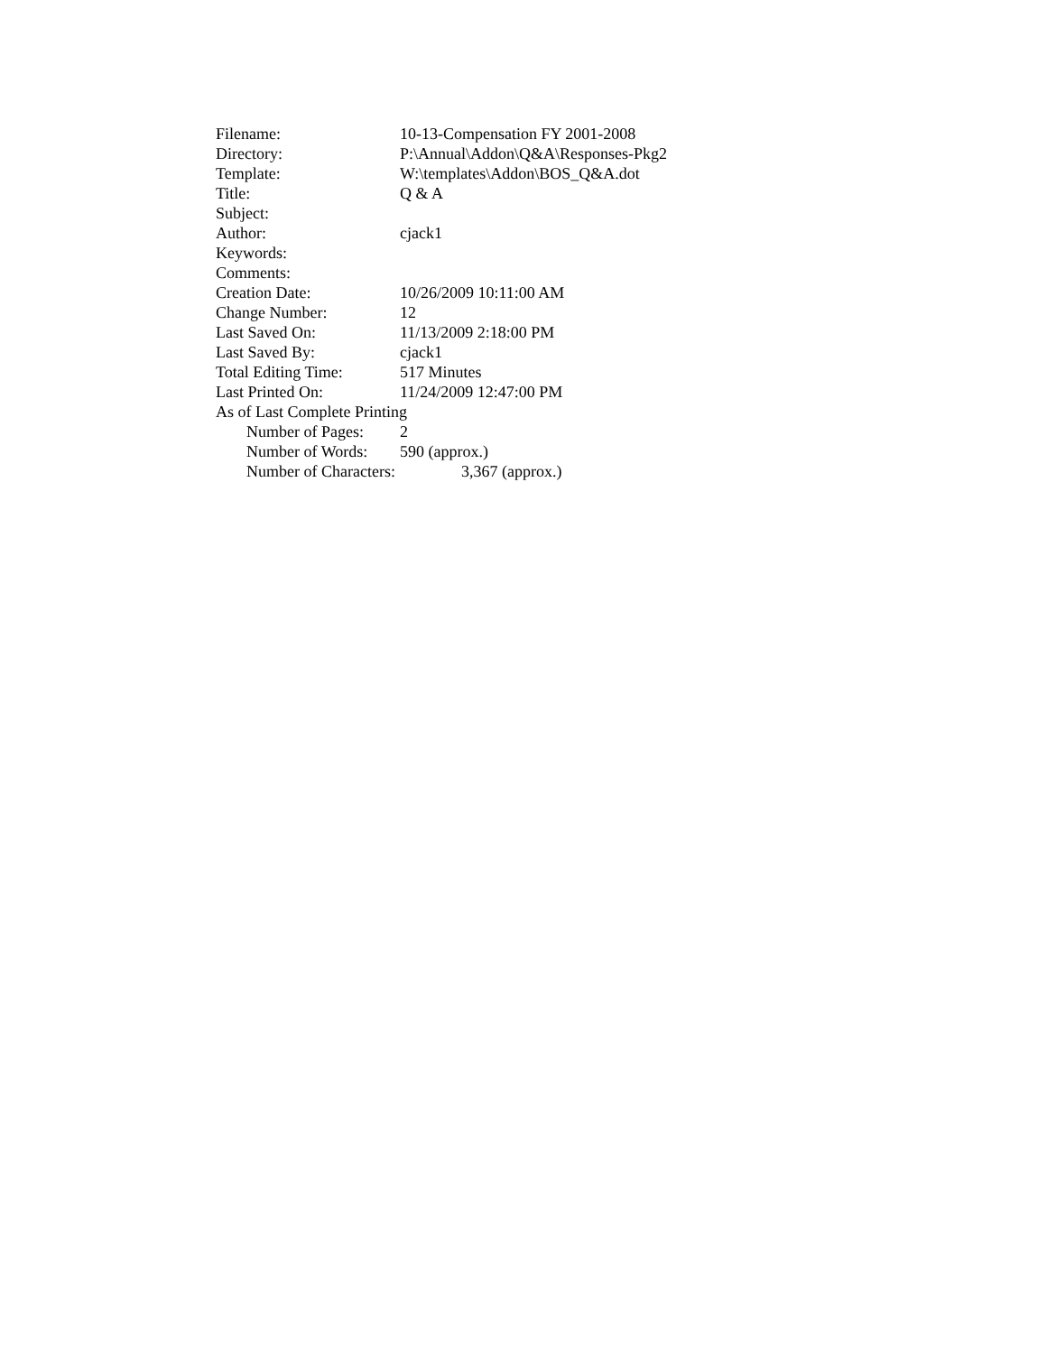Filename: 10-13-Compensation FY 2001-2008
Directory: P:\Annual\Addon\Q&A\Responses-Pkg2
Template: W:\templates\Addon\BOS_Q&A.dot
Title: Q & A
Subject:
Author: cjack1
Keywords:
Comments:
Creation Date: 10/26/2009 10:11:00 AM
Change Number: 12
Last Saved On: 11/13/2009 2:18:00 PM
Last Saved By: cjack1
Total Editing Time: 517 Minutes
Last Printed On: 11/24/2009 12:47:00 PM
As of Last Complete Printing
Number of Pages: 2
Number of Words: 590 (approx.)
Number of Characters: 3,367 (approx.)